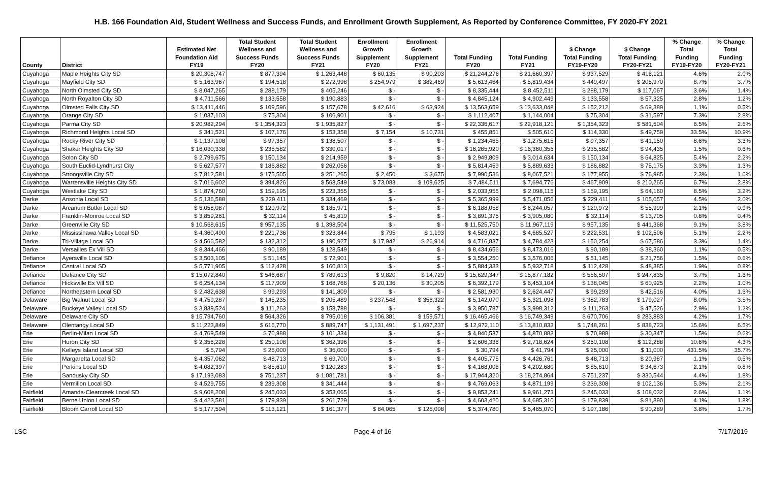H.B. 166 Foundation Aid, Student Wellness and Success Funds, and Enrollment Growth Supplement, As Reported by Conference Committee, FY 2020-FY 2021
| | | | Total Student | Total Student | Enrollment | Enrollment | | | | | % Change | % Change |
| --- | --- | --- | --- | --- | --- | --- | --- | --- | --- | --- | --- | --- |
| | | Estimated Net | Wellness and | Wellness and | Growth | Growth | | | $ Change | $ Change | Total | Total |
| | | Foundation Aid | Success Funds | Success Funds | Supplement | Supplement | Total Funding | Total Funding | Total Funding | Total Funding | Funding | Funding |
| County | District | FY19 | FY20 | FY21 | FY20 | FY21 | FY20 | FY21 | FY19-FY20 | FY20-FY21 | FY19-FY20 | FY20-FY21 |
| Cuyahoga | Maple Heights City SD | $ 20,306,747 | $ 877,394 | $ 1,263,448 | $ 60,135 | $ 90,203 | $ 21,244,276 | $ 21,660,397 | $ 937,529 | $ 416,121 | 4.6% | 2.0% |
| Cuyahoga | Mayfield City SD | $ 5,163,967 | $ 194,518 | $ 272,998 | $ 254,979 | $ 382,469 | $ 5,613,464 | $ 5,819,434 | $ 449,497 | $ 205,970 | 8.7% | 3.7% |
| Cuyahoga | North Olmsted City SD | $ 8,047,265 | $ 288,179 | $ 405,246 | $ - | $ - | $ 8,335,444 | $ 8,452,511 | $ 288,179 | $ 117,067 | 3.6% | 1.4% |
| Cuyahoga | North Royalton City SD | $ 4,711,566 | $ 133,558 | $ 190,883 | $ - | $ - | $ 4,845,124 | $ 4,902,449 | $ 133,558 | $ 57,325 | 2.8% | 1.2% |
| Cuyahoga | Olmsted Falls City SD | $ 13,411,446 | $ 109,596 | $ 157,678 | $ 42,616 | $ 63,924 | $ 13,563,659 | $ 13,633,048 | $ 152,212 | $ 69,389 | 1.1% | 0.5% |
| Cuyahoga | Orange City SD | $ 1,037,103 | $ 75,304 | $ 106,901 | $ - | $ - | $ 1,112,407 | $ 1,144,004 | $ 75,304 | $ 31,597 | 7.3% | 2.8% |
| Cuyahoga | Parma City SD | $ 20,982,294 | $ 1,354,323 | $ 1,935,827 | $ - | $ - | $ 22,336,617 | $ 22,918,121 | $ 1,354,323 | $ 581,504 | 6.5% | 2.6% |
| Cuyahoga | Richmond Heights Local SD | $ 341,521 | $ 107,176 | $ 153,358 | $ 7,154 | $ 10,731 | $ 455,851 | $ 505,610 | $ 114,330 | $ 49,759 | 33.5% | 10.9% |
| Cuyahoga | Rocky River City SD | $ 1,137,108 | $ 97,357 | $ 138,507 | $ - | $ - | $ 1,234,465 | $ 1,275,615 | $ 97,357 | $ 41,150 | 8.6% | 3.3% |
| Cuyahoga | Shaker Heights City SD | $ 16,030,338 | $ 235,582 | $ 330,017 | $ - | $ - | $ 16,265,920 | $ 16,360,356 | $ 235,582 | $ 94,435 | 1.5% | 0.6% |
| Cuyahoga | Solon City SD | $ 2,799,675 | $ 150,134 | $ 214,959 | $ - | $ - | $ 2,949,809 | $ 3,014,634 | $ 150,134 | $ 64,825 | 5.4% | 2.2% |
| Cuyahoga | South Euclid-Lyndhurst City | $ 5,627,577 | $ 186,882 | $ 262,056 | $ - | $ - | $ 5,814,459 | $ 5,889,633 | $ 186,882 | $ 75,175 | 3.3% | 1.3% |
| Cuyahoga | Strongsville City SD | $ 7,812,581 | $ 175,505 | $ 251,265 | $ 2,450 | $ 3,675 | $ 7,990,536 | $ 8,067,521 | $ 177,955 | $ 76,985 | 2.3% | 1.0% |
| Cuyahoga | Warrensville Heights City SD | $ 7,016,602 | $ 394,826 | $ 568,549 | $ 73,083 | $ 109,625 | $ 7,484,511 | $ 7,694,776 | $ 467,909 | $ 210,265 | 6.7% | 2.8% |
| Cuyahoga | Westlake City SD | $ 1,874,760 | $ 159,195 | $ 223,355 | $ - | $ - | $ 2,033,955 | $ 2,098,115 | $ 159,195 | $ 64,160 | 8.5% | 3.2% |
| Darke | Ansonia Local SD | $ 5,136,588 | $ 229,411 | $ 334,469 | $ - | $ - | $ 5,365,999 | $ 5,471,056 | $ 229,411 | $ 105,057 | 4.5% | 2.0% |
| Darke | Arcanum Butler Local SD | $ 6,058,087 | $ 129,972 | $ 185,971 | $ - | $ - | $ 6,188,058 | $ 6,244,057 | $ 129,972 | $ 55,999 | 2.1% | 0.9% |
| Darke | Franklin-Monroe Local SD | $ 3,859,261 | $ 32,114 | $ 45,819 | $ - | $ - | $ 3,891,375 | $ 3,905,080 | $ 32,114 | $ 13,705 | 0.8% | 0.4% |
| Darke | Greenville City SD | $ 10,568,615 | $ 957,135 | $ 1,398,504 | $ - | $ - | $ 11,525,750 | $ 11,967,119 | $ 957,135 | $ 441,368 | 9.1% | 3.8% |
| Darke | Mississinawa Valley Local SD | $ 4,360,490 | $ 221,736 | $ 323,844 | $ 795 | $ 1,193 | $ 4,583,021 | $ 4,685,527 | $ 222,531 | $ 102,506 | 5.1% | 2.2% |
| Darke | Tri-Village Local SD | $ 4,566,582 | $ 132,312 | $ 190,927 | $ 17,942 | $ 26,914 | $ 4,716,837 | $ 4,784,423 | $ 150,254 | $ 67,586 | 3.3% | 1.4% |
| Darke | Versailles Ex Vill SD | $ 8,344,466 | $ 90,189 | $ 128,549 | $ - | $ - | $ 8,434,656 | $ 8,473,016 | $ 90,189 | $ 38,360 | 1.1% | 0.5% |
| Defiance | Ayersville Local SD | $ 3,503,105 | $ 51,145 | $ 72,901 | $ - | $ - | $ 3,554,250 | $ 3,576,006 | $ 51,145 | $ 21,756 | 1.5% | 0.6% |
| Defiance | Central Local SD | $ 5,771,905 | $ 112,428 | $ 160,813 | $ - | $ - | $ 5,884,333 | $ 5,932,718 | $ 112,428 | $ 48,385 | 1.9% | 0.8% |
| Defiance | Defiance City SD | $ 15,072,840 | $ 546,687 | $ 789,613 | $ 9,820 | $ 14,729 | $ 15,629,347 | $ 15,877,182 | $ 556,507 | $ 247,835 | 3.7% | 1.6% |
| Defiance | Hicksville Ex Vill SD | $ 6,254,134 | $ 117,909 | $ 168,766 | $ 20,136 | $ 30,205 | $ 6,392,179 | $ 6,453,104 | $ 138,045 | $ 60,925 | 2.2% | 1.0% |
| Defiance | Northeastern Local SD | $ 2,482,638 | $ 99,293 | $ 141,809 | $ - | $ - | $ 2,581,930 | $ 2,624,447 | $ 99,293 | $ 42,516 | 4.0% | 1.6% |
| Delaware | Big Walnut Local SD | $ 4,759,287 | $ 145,235 | $ 205,489 | $ 237,548 | $ 356,322 | $ 5,142,070 | $ 5,321,098 | $ 382,783 | $ 179,027 | 8.0% | 3.5% |
| Delaware | Buckeye Valley Local SD | $ 3,839,524 | $ 111,263 | $ 158,788 | $ - | $ - | $ 3,950,787 | $ 3,998,312 | $ 111,263 | $ 47,526 | 2.9% | 1.2% |
| Delaware | Delaware City SD | $ 15,794,760 | $ 564,326 | $ 795,018 | $ 106,381 | $ 159,571 | $ 16,465,466 | $ 16,749,349 | $ 670,706 | $ 283,883 | 4.2% | 1.7% |
| Delaware | Olentangy Local SD | $ 11,223,849 | $ 616,770 | $ 889,747 | $ 1,131,491 | $ 1,697,237 | $ 12,972,110 | $ 13,810,833 | $ 1,748,261 | $ 838,723 | 15.6% | 6.5% |
| Erie | Berlin-Milan Local SD | $ 4,769,549 | $ 70,988 | $ 101,334 | $ - | $ - | $ 4,840,537 | $ 4,870,883 | $ 70,988 | $ 30,347 | 1.5% | 0.6% |
| Erie | Huron City SD | $ 2,356,228 | $ 250,108 | $ 362,396 | $ - | $ - | $ 2,606,336 | $ 2,718,624 | $ 250,108 | $ 112,288 | 10.6% | 4.3% |
| Erie | Kelleys Island Local SD | $ 5,794 | $ 25,000 | $ 36,000 | $ - | $ - | $ 30,794 | $ 41,794 | $ 25,000 | $ 11,000 | 431.5% | 35.7% |
| Erie | Margaretta Local SD | $ 4,357,062 | $ 48,713 | $ 69,700 | $ - | $ - | $ 4,405,775 | $ 4,426,761 | $ 48,713 | $ 20,987 | 1.1% | 0.5% |
| Erie | Perkins Local SD | $ 4,082,397 | $ 85,610 | $ 120,283 | $ - | $ - | $ 4,168,006 | $ 4,202,680 | $ 85,610 | $ 34,673 | 2.1% | 0.8% |
| Erie | Sandusky City SD | $ 17,193,083 | $ 751,237 | $ 1,081,781 | $ - | $ - | $ 17,944,320 | $ 18,274,864 | $ 751,237 | $ 330,544 | 4.4% | 1.8% |
| Erie | Vermilion Local SD | $ 4,529,755 | $ 239,308 | $ 341,444 | $ - | $ - | $ 4,769,063 | $ 4,871,199 | $ 239,308 | $ 102,136 | 5.3% | 2.1% |
| Fairfield | Amanda-Clearcreek Local SD | $ 9,608,208 | $ 245,033 | $ 353,065 | $ - | $ - | $ 9,853,241 | $ 9,961,273 | $ 245,033 | $ 108,032 | 2.6% | 1.1% |
| Fairfield | Berne Union Local SD | $ 4,423,581 | $ 179,839 | $ 261,729 | $ - | $ - | $ 4,603,420 | $ 4,685,310 | $ 179,839 | $ 81,890 | 4.1% | 1.8% |
| Fairfield | Bloom Carroll Local SD | $ 5,177,594 | $ 113,121 | $ 161,377 | $ 84,065 | $ 126,098 | $ 5,374,780 | $ 5,465,070 | $ 197,186 | $ 90,289 | 3.8% | 1.7% |
LSC Page 4 of 16 7/17/2019